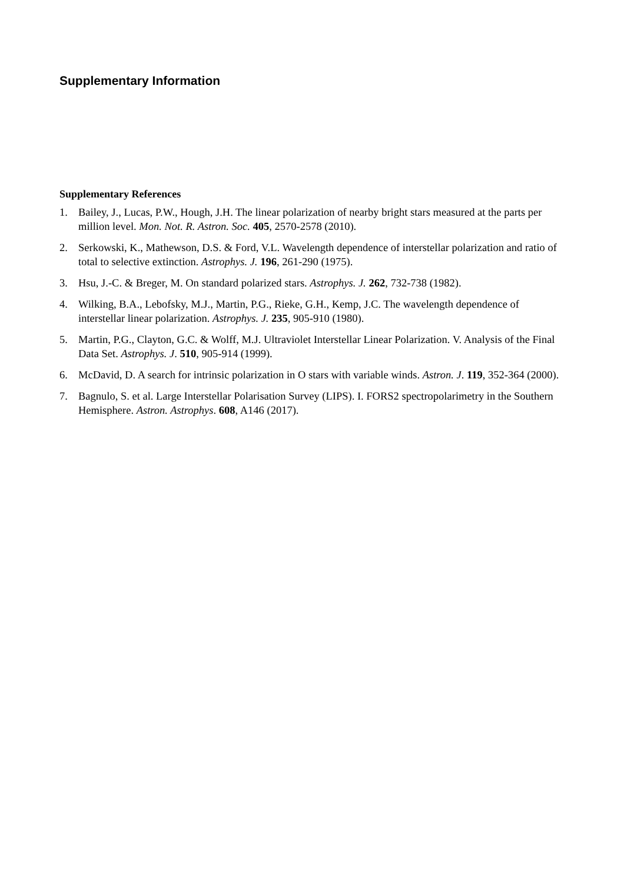Supplementary Information
Supplementary References
1. Bailey, J., Lucas, P.W., Hough, J.H. The linear polarization of nearby bright stars measured at the parts per million level. Mon. Not. R. Astron. Soc. 405, 2570-2578 (2010).
2. Serkowski, K., Mathewson, D.S. & Ford, V.L. Wavelength dependence of interstellar polarization and ratio of total to selective extinction. Astrophys. J. 196, 261-290 (1975).
3. Hsu, J.-C. & Breger, M. On standard polarized stars. Astrophys. J. 262, 732-738 (1982).
4. Wilking, B.A., Lebofsky, M.J., Martin, P.G., Rieke, G.H., Kemp, J.C. The wavelength dependence of interstellar linear polarization. Astrophys. J. 235, 905-910 (1980).
5. Martin, P.G., Clayton, G.C. & Wolff, M.J. Ultraviolet Interstellar Linear Polarization. V. Analysis of the Final Data Set. Astrophys. J. 510, 905-914 (1999).
6. McDavid, D. A search for intrinsic polarization in O stars with variable winds. Astron. J. 119, 352-364 (2000).
7. Bagnulo, S. et al. Large Interstellar Polarisation Survey (LIPS). I. FORS2 spectropolarimetry in the Southern Hemisphere. Astron. Astrophys. 608, A146 (2017).